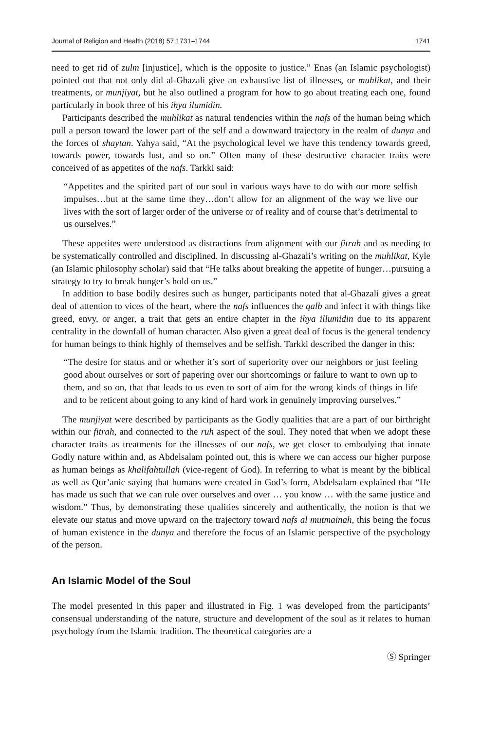Journal of Religion and Health (2018) 57:1731–1744 1741
need to get rid of zulm [injustice], which is the opposite to justice.” Enas (an Islamic psychologist) pointed out that not only did al-Ghazali give an exhaustive list of illnesses, or muhlikat, and their treatments, or munjiyat, but he also outlined a program for how to go about treating each one, found particularly in book three of his ihya ilumidin.
Participants described the muhlikat as natural tendencies within the nafs of the human being which pull a person toward the lower part of the self and a downward trajectory in the realm of dunya and the forces of shaytan. Yahya said, “At the psychological level we have this tendency towards greed, towards power, towards lust, and so on.” Often many of these destructive character traits were conceived of as appetites of the nafs. Tarkki said:
“Appetites and the spirited part of our soul in various ways have to do with our more selfish impulses…but at the same time they…don’t allow for an alignment of the way we live our lives with the sort of larger order of the universe or of reality and of course that’s detrimental to us ourselves.”
These appetites were understood as distractions from alignment with our fitrah and as needing to be systematically controlled and disciplined. In discussing al-Ghazali’s writing on the muhlikat, Kyle (an Islamic philosophy scholar) said that “He talks about breaking the appetite of hunger…pursuing a strategy to try to break hunger’s hold on us.”
In addition to base bodily desires such as hunger, participants noted that al-Ghazali gives a great deal of attention to vices of the heart, where the nafs influences the qalb and infect it with things like greed, envy, or anger, a trait that gets an entire chapter in the ihya illumidin due to its apparent centrality in the downfall of human character. Also given a great deal of focus is the general tendency for human beings to think highly of themselves and be selfish. Tarkki described the danger in this:
“The desire for status and or whether it’s sort of superiority over our neighbors or just feeling good about ourselves or sort of papering over our shortcomings or failure to want to own up to them, and so on, that that leads to us even to sort of aim for the wrong kinds of things in life and to be reticent about going to any kind of hard work in genuinely improving ourselves.”
The munjiyat were described by participants as the Godly qualities that are a part of our birthright within our fitrah, and connected to the ruh aspect of the soul. They noted that when we adopt these character traits as treatments for the illnesses of our nafs, we get closer to embodying that innate Godly nature within and, as Abdelsalam pointed out, this is where we can access our higher purpose as human beings as khalifahtullah (vice-regent of God). In referring to what is meant by the biblical as well as Qur’anic saying that humans were created in God’s form, Abdelsalam explained that “He has made us such that we can rule over ourselves and over … you know … with the same justice and wisdom.” Thus, by demonstrating these qualities sincerely and authentically, the notion is that we elevate our status and move upward on the trajectory toward nafs al mutmainah, this being the focus of human existence in the dunya and therefore the focus of an Islamic perspective of the psychology of the person.
An Islamic Model of the Soul
The model presented in this paper and illustrated in Fig. 1 was developed from the participants’ consensual understanding of the nature, structure and development of the soul as it relates to human psychology from the Islamic tradition. The theoretical categories are a
Ⓢ Springer